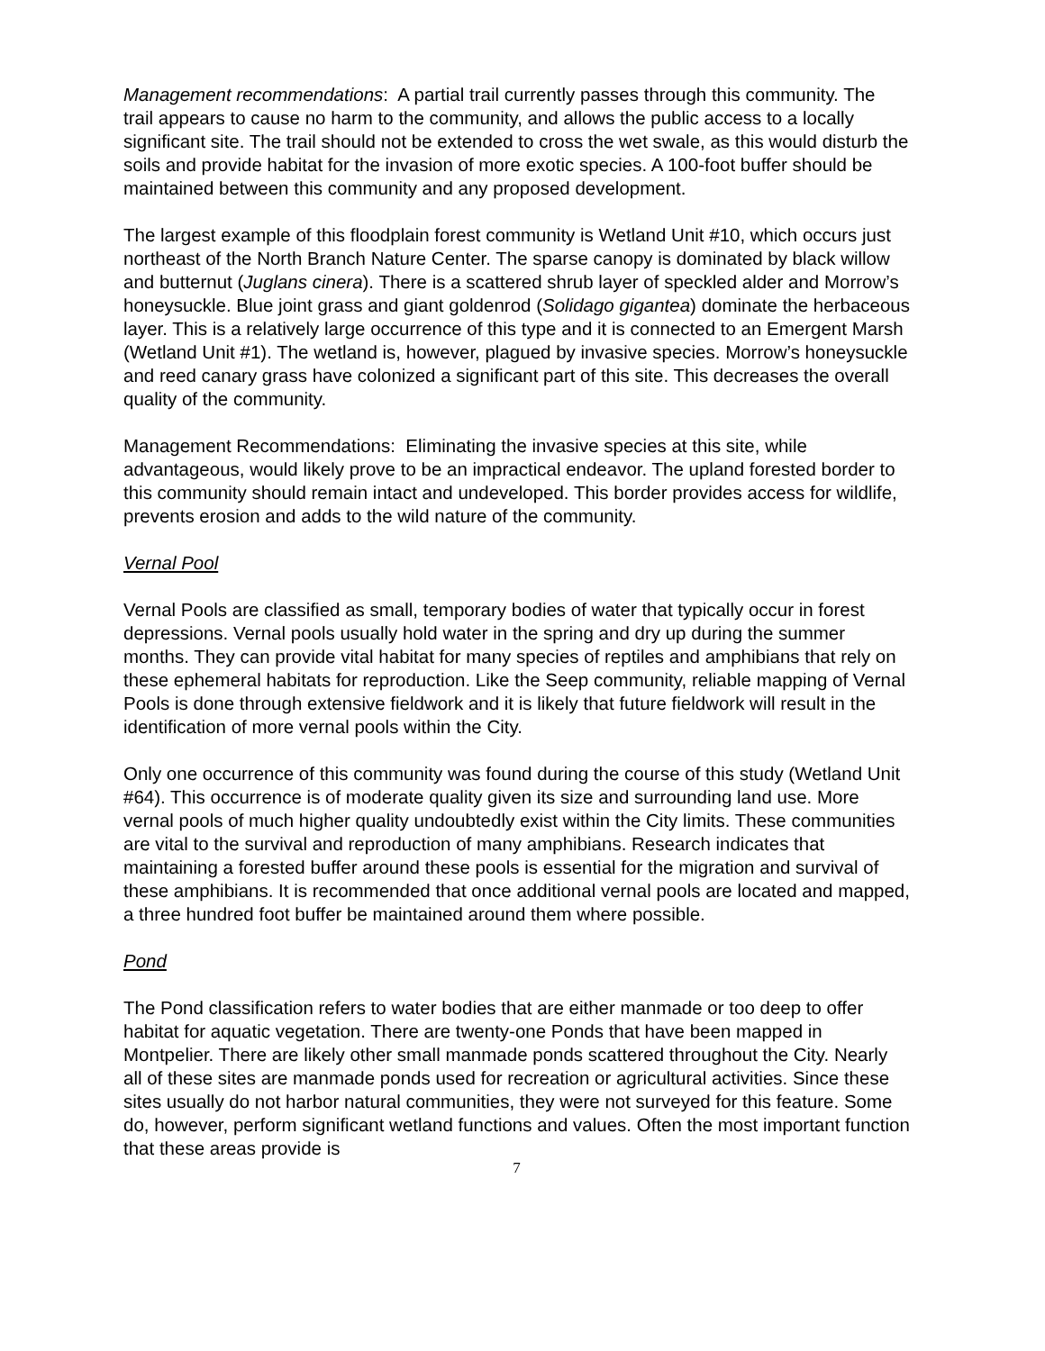Management recommendations: A partial trail currently passes through this community. The trail appears to cause no harm to the community, and allows the public access to a locally significant site. The trail should not be extended to cross the wet swale, as this would disturb the soils and provide habitat for the invasion of more exotic species. A 100-foot buffer should be maintained between this community and any proposed development.
The largest example of this floodplain forest community is Wetland Unit #10, which occurs just northeast of the North Branch Nature Center. The sparse canopy is dominated by black willow and butternut (Juglans cinera). There is a scattered shrub layer of speckled alder and Morrow’s honeysuckle. Blue joint grass and giant goldenrod (Solidago gigantea) dominate the herbaceous layer. This is a relatively large occurrence of this type and it is connected to an Emergent Marsh (Wetland Unit #1). The wetland is, however, plagued by invasive species. Morrow’s honeysuckle and reed canary grass have colonized a significant part of this site. This decreases the overall quality of the community.
Management Recommendations: Eliminating the invasive species at this site, while advantageous, would likely prove to be an impractical endeavor. The upland forested border to this community should remain intact and undeveloped. This border provides access for wildlife, prevents erosion and adds to the wild nature of the community.
Vernal Pool
Vernal Pools are classified as small, temporary bodies of water that typically occur in forest depressions. Vernal pools usually hold water in the spring and dry up during the summer months. They can provide vital habitat for many species of reptiles and amphibians that rely on these ephemeral habitats for reproduction. Like the Seep community, reliable mapping of Vernal Pools is done through extensive fieldwork and it is likely that future fieldwork will result in the identification of more vernal pools within the City.
Only one occurrence of this community was found during the course of this study (Wetland Unit #64). This occurrence is of moderate quality given its size and surrounding land use. More vernal pools of much higher quality undoubtedly exist within the City limits. These communities are vital to the survival and reproduction of many amphibians. Research indicates that maintaining a forested buffer around these pools is essential for the migration and survival of these amphibians. It is recommended that once additional vernal pools are located and mapped, a three hundred foot buffer be maintained around them where possible.
Pond
The Pond classification refers to water bodies that are either manmade or too deep to offer habitat for aquatic vegetation. There are twenty-one Ponds that have been mapped in Montpelier. There are likely other small manmade ponds scattered throughout the City. Nearly all of these sites are manmade ponds used for recreation or agricultural activities. Since these sites usually do not harbor natural communities, they were not surveyed for this feature. Some do, however, perform significant wetland functions and values. Often the most important function that these areas provide is
7